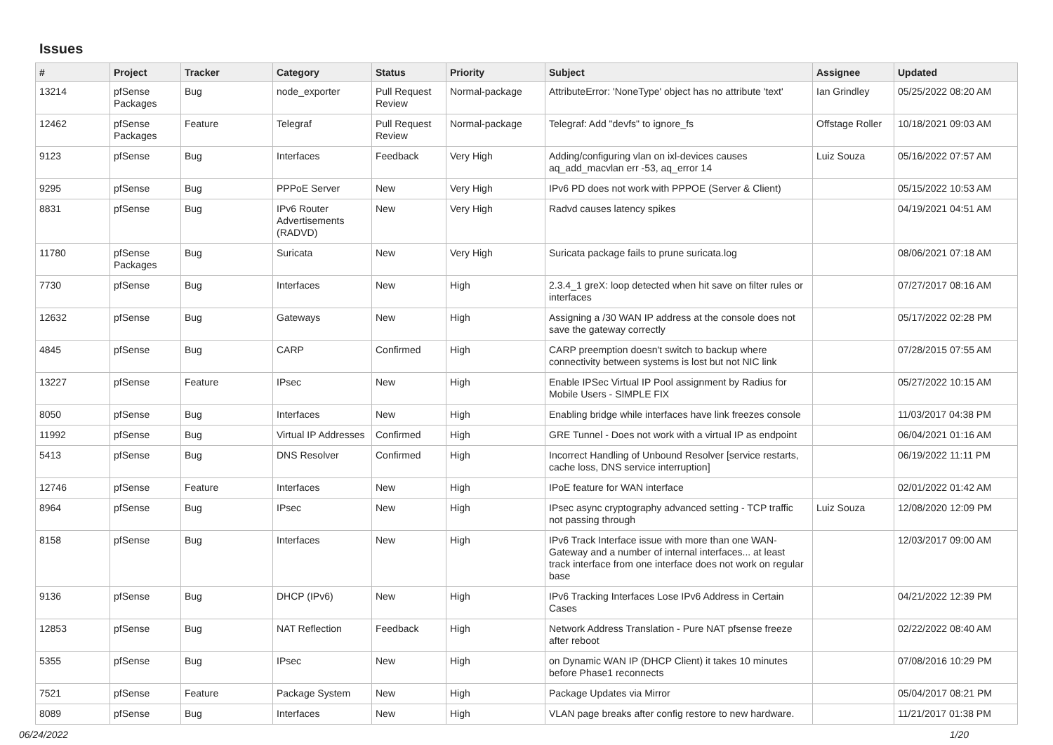Issues
| # | Project | Tracker | Category | Status | Priority | Subject | Assignee | Updated |
| --- | --- | --- | --- | --- | --- | --- | --- | --- |
| 13214 | pfSense Packages | Bug | node_exporter | Pull Request Review | Normal-package | AttributeError: 'NoneType' object has no attribute 'text' | Ian Grindley | 05/25/2022 08:20 AM |
| 12462 | pfSense Packages | Feature | Telegraf | Pull Request Review | Normal-package | Telegraf: Add "devfs" to ignore_fs | Offstage Roller | 10/18/2021 09:03 AM |
| 9123 | pfSense | Bug | Interfaces | Feedback | Very High | Adding/configuring vlan on ixl-devices causes aq_add_macvlan err -53, aq_error 14 | Luiz Souza | 05/16/2022 07:57 AM |
| 9295 | pfSense | Bug | PPPoE Server | New | Very High | IPv6 PD does not work with PPPOE (Server & Client) | | 05/15/2022 10:53 AM |
| 8831 | pfSense | Bug | IPv6 Router Advertisements (RADVD) | New | Very High | Radvd causes latency spikes | | 04/19/2021 04:51 AM |
| 11780 | pfSense Packages | Bug | Suricata | New | Very High | Suricata package fails to prune suricata.log | | 08/06/2021 07:18 AM |
| 7730 | pfSense | Bug | Interfaces | New | High | 2.3.4_1 greX: loop detected when hit save on filter rules or interfaces | | 07/27/2017 08:16 AM |
| 12632 | pfSense | Bug | Gateways | New | High | Assigning a /30 WAN IP address at the console does not save the gateway correctly | | 05/17/2022 02:28 PM |
| 4845 | pfSense | Bug | CARP | Confirmed | High | CARP preemption doesn't switch to backup where connectivity between systems is lost but not NIC link | | 07/28/2015 07:55 AM |
| 13227 | pfSense | Feature | IPsec | New | High | Enable IPSec Virtual IP Pool assignment by Radius for Mobile Users - SIMPLE FIX | | 05/27/2022 10:15 AM |
| 8050 | pfSense | Bug | Interfaces | New | High | Enabling bridge while interfaces have link freezes console | | 11/03/2017 04:38 PM |
| 11992 | pfSense | Bug | Virtual IP Addresses | Confirmed | High | GRE Tunnel - Does not work with a virtual IP as endpoint | | 06/04/2021 01:16 AM |
| 5413 | pfSense | Bug | DNS Resolver | Confirmed | High | Incorrect Handling of Unbound Resolver [service restarts, cache loss, DNS service interruption] | | 06/19/2022 11:11 PM |
| 12746 | pfSense | Feature | Interfaces | New | High | IPoE feature for WAN interface | | 02/01/2022 01:42 AM |
| 8964 | pfSense | Bug | IPsec | New | High | IPsec async cryptography advanced setting - TCP traffic not passing through | Luiz Souza | 12/08/2020 12:09 PM |
| 8158 | pfSense | Bug | Interfaces | New | High | IPv6 Track Interface issue with more than one WAN-Gateway and a number of internal interfaces... at least track interface from one interface does not work on regular base | | 12/03/2017 09:00 AM |
| 9136 | pfSense | Bug | DHCP (IPv6) | New | High | IPv6 Tracking Interfaces Lose IPv6 Address in Certain Cases | | 04/21/2022 12:39 PM |
| 12853 | pfSense | Bug | NAT Reflection | Feedback | High | Network Address Translation - Pure NAT pfsense freeze after reboot | | 02/22/2022 08:40 AM |
| 5355 | pfSense | Bug | IPsec | New | High | on Dynamic WAN IP (DHCP Client) it takes 10 minutes before Phase1 reconnects | | 07/08/2016 10:29 PM |
| 7521 | pfSense | Feature | Package System | New | High | Package Updates via Mirror | | 05/04/2017 08:21 PM |
| 8089 | pfSense | Bug | Interfaces | New | High | VLAN page breaks after config restore to new hardware. | | 11/21/2017 01:38 PM |
06/24/2022 1/20